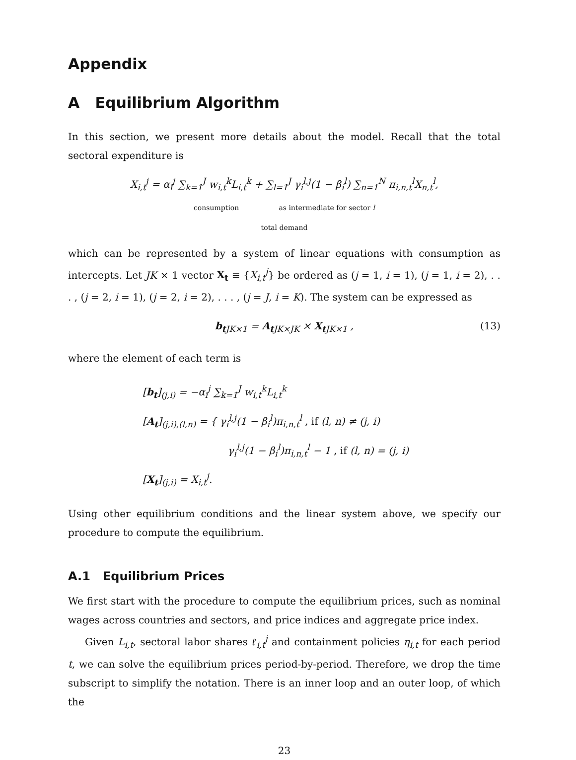Appendix
A Equilibrium Algorithm
In this section, we present more details about the model. Recall that the total sectoral expenditure is
X<sub>i,t</sub><sup>j</sup> = α<sub>i</sub><sup>j</sup> ∑<sub>k=1</sub><sup>J</sup> w<sub>i,t</sub><sup>k</sup>L<sub>i,t</sub><sup>k</sup> + ∑<sub>l=1</sub><sup>J</sup> γ<sub>i</sub><sup>l,j</sup>(1 − β<sub>i</sub><sup>l</sup>) ∑<sub>n=1</sub><sup>N</sup> π<sub>i,n,t</sub><sup>l</sup>X<sub>n,t</sub><sup>l</sup>,
consumption as intermediate for sector l
total demand
which can be represented by a system of linear equations with consumption as intercepts. Let JK × 1 vector X<sub>t</sub> ≡ {X<sub>i,t</sub><sup>j</sup>} be ordered as (j = 1, i = 1), (j = 1, i = 2), . . . , (j = 2, i = 1), (j = 2, i = 2), . . . , (j = J, i = K). The system can be expressed as
b<sub>t</sub><sub>JK×1</sub> = A<sub>t</sub><sub>JK×JK</sub> × X<sub>t</sub><sub>JK×1</sub> , (13)
where the element of each term is
[b<sub>t</sub>]<sub>(j,i)</sub> = −α<sub>i</sub><sup>j</sup> ∑<sub>k=1</sub><sup>J</sup> w<sub>i,t</sub><sup>k</sup>L<sub>i,t</sub><sup>k</sup>
[A<sub>t</sub>]<sub>(j,i),(l,n)</sub> = { γ<sub>i</sub><sup>l,j</sup>(1 − β<sub>i</sub><sup>l</sup>)π<sub>i,n,t</sub><sup>l</sup> , if (l, n) ≠ (j, i)
γ<sub>i</sub><sup>l,j</sup>(1 − β<sub>i</sub><sup>l</sup>)π<sub>i,n,t</sub><sup>l</sup> − 1 , if (l, n) = (j, i)
[X<sub>t</sub>]<sub>(j,i)</sub> = X<sub>i,t</sub><sup>j</sup>.
Using other equilibrium conditions and the linear system above, we specify our procedure to compute the equilibrium.
A.1 Equilibrium Prices
We first start with the procedure to compute the equilibrium prices, such as nominal wages across countries and sectors, and price indices and aggregate price index.
Given L<sub>i,t</sub>, sectoral labor shares ℓ<sub>i,t</sub><sup>j</sup> and containment policies η<sub>i,t</sub> for each period t, we can solve the equilibrium prices period-by-period. Therefore, we drop the time subscript to simplify the notation. There is an inner loop and an outer loop, of which the
23